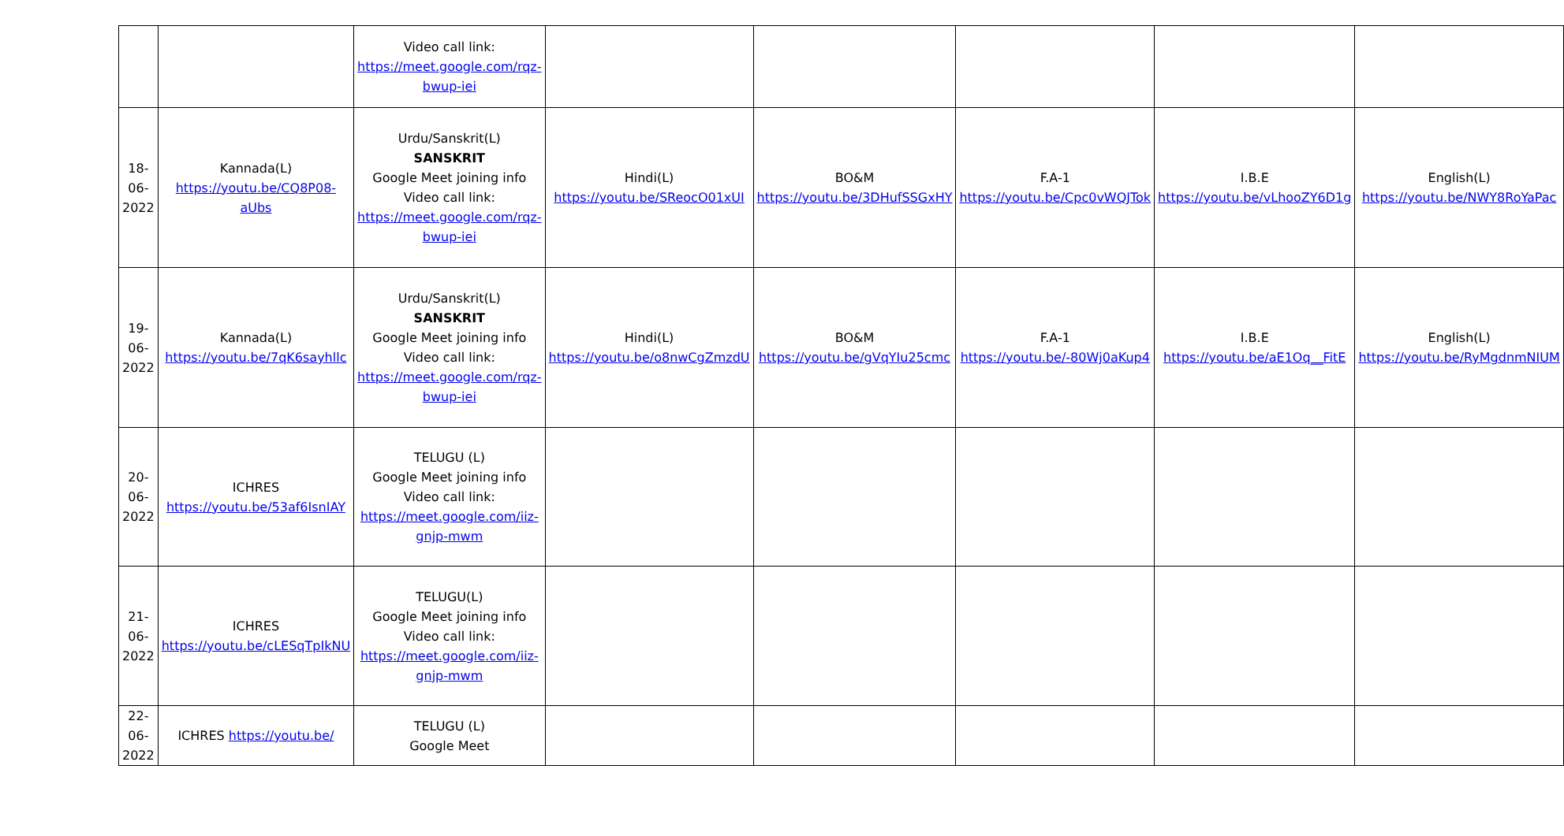| | | Video call link: https://meet.google.com/rqz-bwup-iei | | | | | |
| 18-06-2022 | Kannada(L) https://youtu.be/CQ8P08-aUbs | Urdu/Sanskrit(L) SANSKRIT Google Meet joining info Video call link: https://meet.google.com/rqz-bwup-iei | Hindi(L) https://youtu.be/SReocO01xUI | BO&M https://youtu.be/3DHufSSGxHY | F.A-1 https://youtu.be/Cpc0vWQJTok | I.B.E https://youtu.be/vLhooZY6D1g | English(L) https://youtu.be/NWY8RoYaPac |
| 19-06-2022 | Kannada(L) https://youtu.be/7qK6sayhllc | Urdu/Sanskrit(L) SANSKRIT Google Meet joining info Video call link: https://meet.google.com/rqz-bwup-iei | Hindi(L) https://youtu.be/o8nwCgZmzdU | BO&M https://youtu.be/gVqYIu25cmc | F.A-1 https://youtu.be/-80Wj0aKup4 | I.B.E https://youtu.be/aE1Oq__FitE | English(L) https://youtu.be/RyMgdnmNIUM |
| 20-06-2022 | ICHRES https://youtu.be/53af6IsnIAY | TELUGU (L) Google Meet joining info Video call link: https://meet.google.com/iiz-gnjp-mwm | | | | | |
| 21-06-2022 | ICHRES https://youtu.be/cLESqTpIkNU | TELUGU(L) Google Meet joining info Video call link: https://meet.google.com/iiz-gnjp-mwm | | | | | |
| 22-06-2022 | ICHRES https://youtu.be/ | TELUGU (L) Google Meet | | | | | |